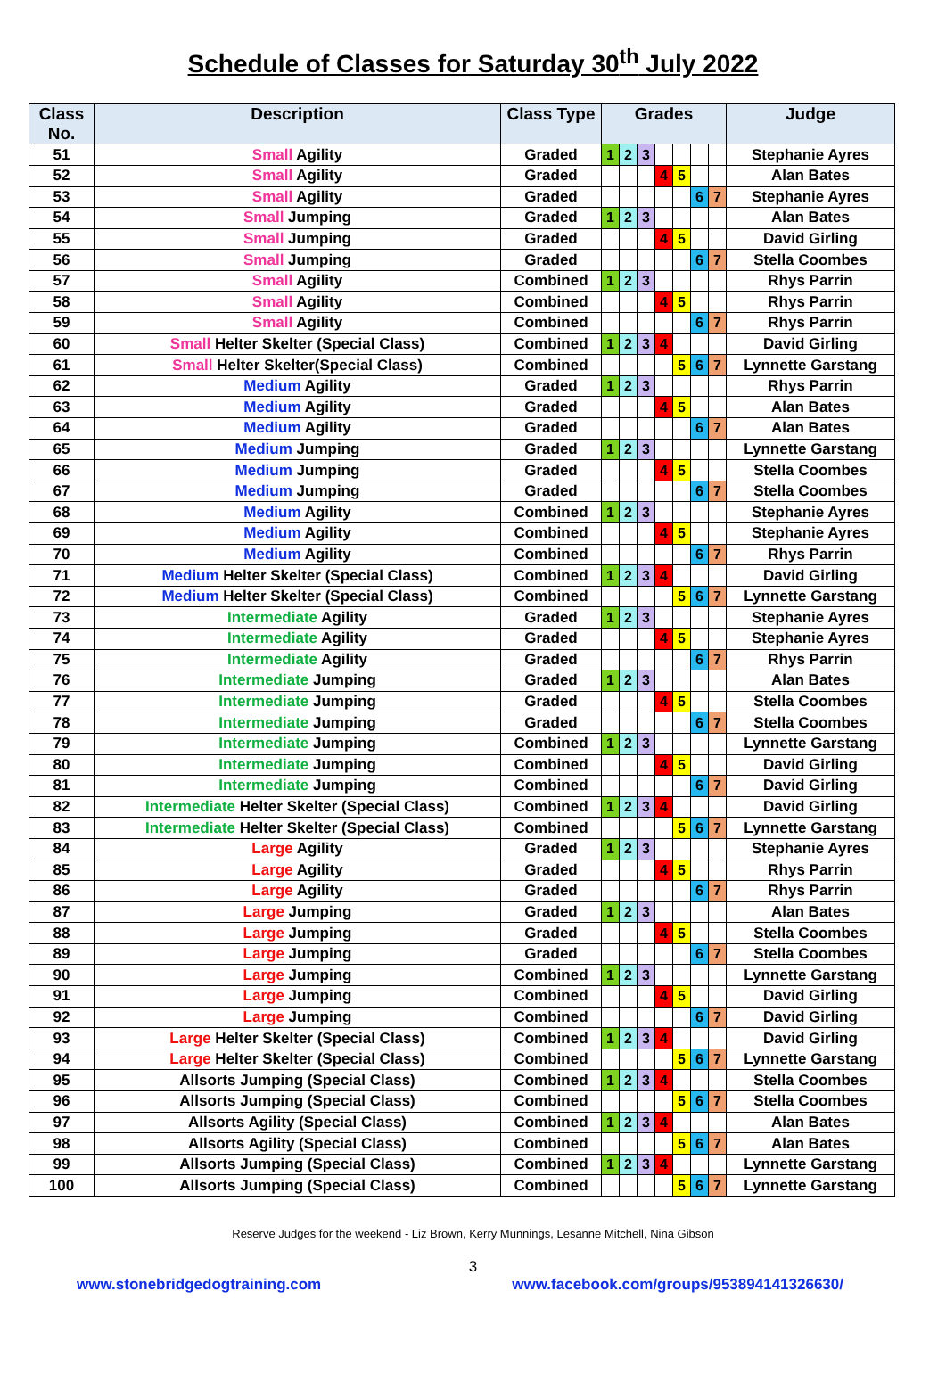Schedule of Classes for Saturday 30<sup>th</sup> July 2022
| Class No. | Description | Class Type | Grades | | | | | | | Judge |
| --- | --- | --- | --- | --- | --- | --- | --- | --- | --- | --- |
| 51 | Small Agility | Graded | 1 | 2 | 3 | | | | | Stephanie Ayres |
| 52 | Small Agility | Graded | | | | 4 | 5 | | | Alan Bates |
| 53 | Small Agility | Graded | | | | | | 6 | 7 | Stephanie Ayres |
| 54 | Small Jumping | Graded | 1 | 2 | 3 | | | | | Alan Bates |
| 55 | Small Jumping | Graded | | | | 4 | 5 | | | David Girling |
| 56 | Small Jumping | Graded | | | | | | 6 | 7 | Stella Coombes |
| 57 | Small Agility | Combined | 1 | 2 | 3 | | | | | Rhys Parrin |
| 58 | Small Agility | Combined | | | | 4 | 5 | | | Rhys Parrin |
| 59 | Small Agility | Combined | | | | | | 6 | 7 | Rhys Parrin |
| 60 | Small Helter Skelter (Special Class) | Combined | 1 | 2 | 3 | 4 | | | | David Girling |
| 61 | Small Helter Skelter(Special Class) | Combined | | | | | 5 | 6 | 7 | Lynnette Garstang |
| 62 | Medium Agility | Graded | 1 | 2 | 3 | | | | | Rhys Parrin |
| 63 | Medium Agility | Graded | | | | 4 | 5 | | | Alan Bates |
| 64 | Medium Agility | Graded | | | | | | 6 | 7 | Alan Bates |
| 65 | Medium Jumping | Graded | 1 | 2 | 3 | | | | | Lynnette Garstang |
| 66 | Medium Jumping | Graded | | | | 4 | 5 | | | Stella Coombes |
| 67 | Medium Jumping | Graded | | | | | | 6 | 7 | Stella Coombes |
| 68 | Medium Agility | Combined | 1 | 2 | 3 | | | | | Stephanie Ayres |
| 69 | Medium Agility | Combined | | | | 4 | 5 | | | Stephanie Ayres |
| 70 | Medium Agility | Combined | | | | | | 6 | 7 | Rhys Parrin |
| 71 | Medium Helter Skelter (Special Class) | Combined | 1 | 2 | 3 | 4 | | | | David Girling |
| 72 | Medium Helter Skelter (Special Class) | Combined | | | | | 5 | 6 | 7 | Lynnette Garstang |
| 73 | Intermediate Agility | Graded | 1 | 2 | 3 | | | | | Stephanie Ayres |
| 74 | Intermediate Agility | Graded | | | | 4 | 5 | | | Stephanie Ayres |
| 75 | Intermediate Agility | Graded | | | | | | 6 | 7 | Rhys Parrin |
| 76 | Intermediate Jumping | Graded | 1 | 2 | 3 | | | | | Alan Bates |
| 77 | Intermediate Jumping | Graded | | | | 4 | 5 | | | Stella Coombes |
| 78 | Intermediate Jumping | Graded | | | | | | 6 | 7 | Stella Coombes |
| 79 | Intermediate Jumping | Combined | 1 | 2 | 3 | | | | | Lynnette Garstang |
| 80 | Intermediate Jumping | Combined | | | | 4 | 5 | | | David Girling |
| 81 | Intermediate Jumping | Combined | | | | | | 6 | 7 | David Girling |
| 82 | Intermediate Helter Skelter (Special Class) | Combined | 1 | 2 | 3 | 4 | | | | David Girling |
| 83 | Intermediate Helter Skelter (Special Class) | Combined | | | | | 5 | 6 | 7 | Lynnette Garstang |
| 84 | Large Agility | Graded | 1 | 2 | 3 | | | | | Stephanie Ayres |
| 85 | Large Agility | Graded | | | | 4 | 5 | | | Rhys Parrin |
| 86 | Large Agility | Graded | | | | | | 6 | 7 | Rhys Parrin |
| 87 | Large Jumping | Graded | 1 | 2 | 3 | | | | | Alan Bates |
| 88 | Large Jumping | Graded | | | | 4 | 5 | | | Stella Coombes |
| 89 | Large Jumping | Graded | | | | | | 6 | 7 | Stella Coombes |
| 90 | Large Jumping | Combined | 1 | 2 | 3 | | | | | Lynnette Garstang |
| 91 | Large Jumping | Combined | | | | 4 | 5 | | | David Girling |
| 92 | Large Jumping | Combined | | | | | | 6 | 7 | David Girling |
| 93 | Large Helter Skelter (Special Class) | Combined | 1 | 2 | 3 | 4 | | | | David Girling |
| 94 | Large Helter Skelter (Special Class) | Combined | | | | | 5 | 6 | 7 | Lynnette Garstang |
| 95 | Allsorts Jumping (Special Class) | Combined | 1 | 2 | 3 | 4 | | | | Stella Coombes |
| 96 | Allsorts Jumping (Special Class) | Combined | | | | | 5 | 6 | 7 | Stella Coombes |
| 97 | Allsorts Agility (Special Class) | Combined | 1 | 2 | 3 | 4 | | | | Alan Bates |
| 98 | Allsorts Agility (Special Class) | Combined | | | | | 5 | 6 | 7 | Alan Bates |
| 99 | Allsorts Jumping (Special Class) | Combined | 1 | 2 | 3 | 4 | | | | Lynnette Garstang |
| 100 | Allsorts Jumping (Special Class) | Combined | | | | | 5 | 6 | 7 | Lynnette Garstang |
Reserve Judges for the weekend - Liz Brown, Kerry Munnings, Lesanne Mitchell, Nina Gibson
3
www.stonebridgedogtraining.com www.facebook.com/groups/953894141326630/